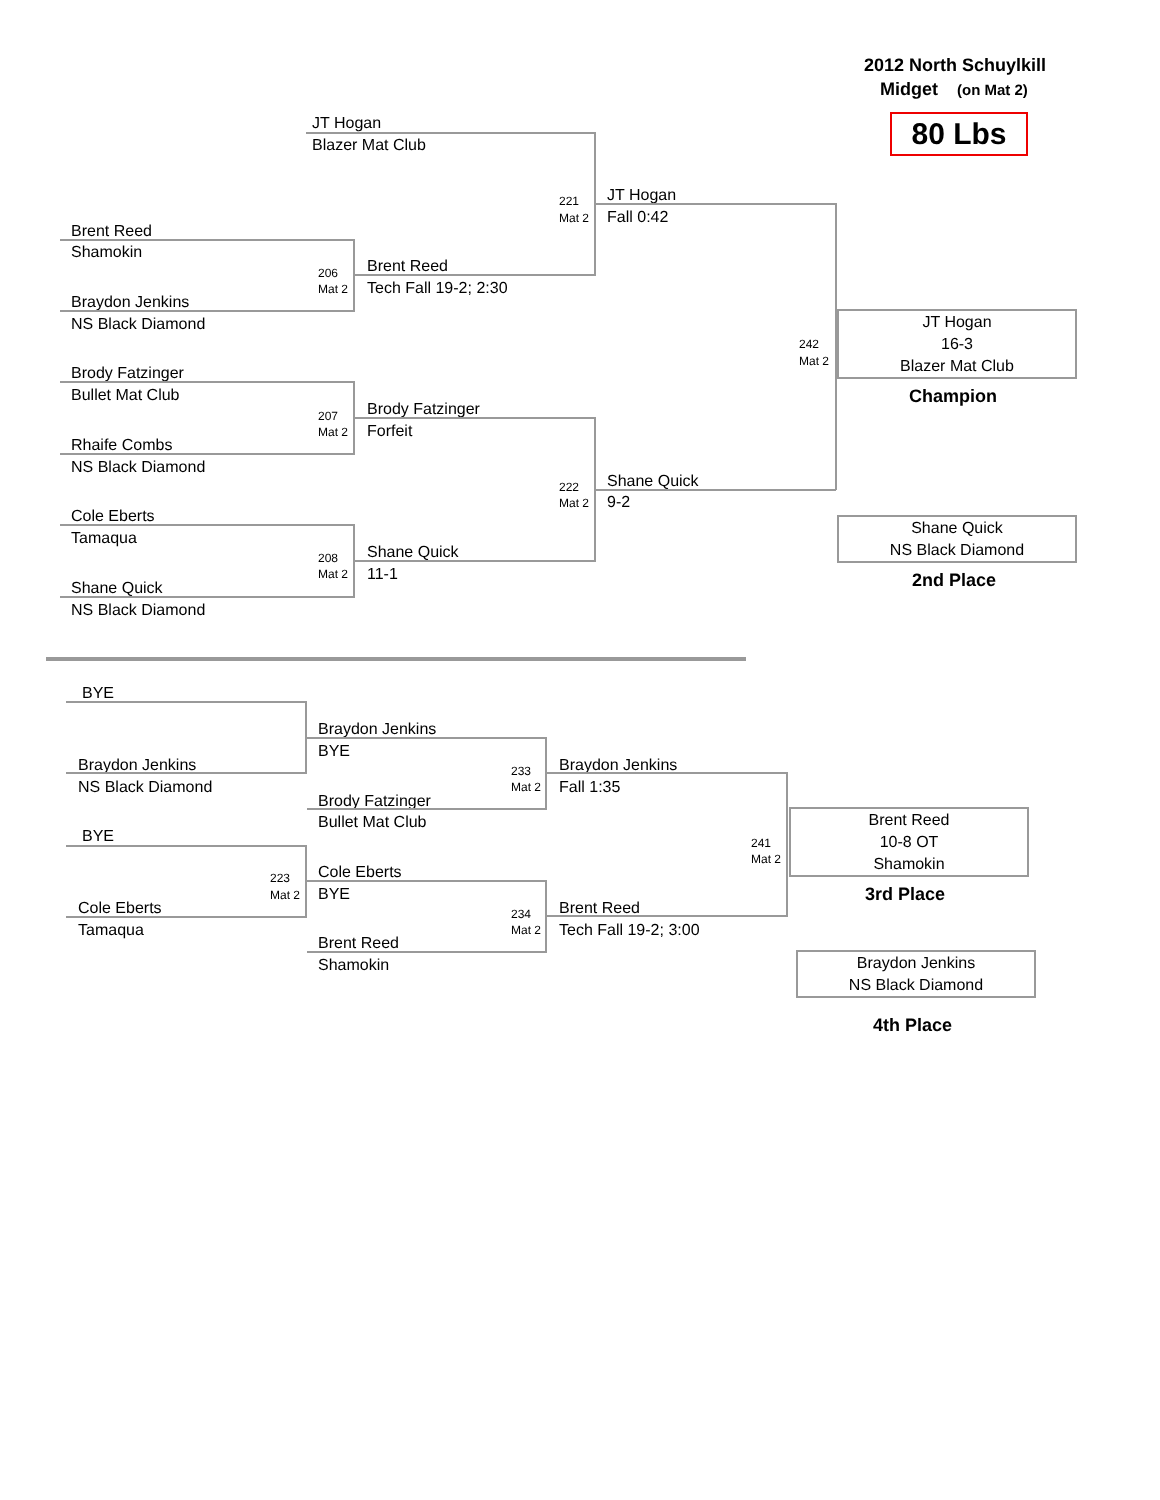2012 North Schuylkill
Midget (on Mat 2)
80 Lbs
JT Hogan
Blazer Mat Club
221
Mat 2
JT Hogan
Fall 0:42
Brent Reed
Shamokin
206
Mat 2
Brent Reed
Tech Fall 19-2; 2:30
Braydon Jenkins
NS Black Diamond
242
Mat 2
JT Hogan
16-3
Blazer Mat Club
Champion
Brody Fatzinger
Bullet Mat Club
207
Mat 2
Brody Fatzinger
Forfeit
Rhaife Combs
NS Black Diamond
222
Mat 2
Shane Quick
9-2
Shane Quick
NS Black Diamond
2nd Place
Cole Eberts
Tamaqua
208
Mat 2
Shane Quick
11-1
Shane Quick
NS Black Diamond
BYE
Braydon Jenkins
NS Black Diamond
Braydon Jenkins
BYE
233
Mat 2
Braydon Jenkins
Fall 1:35
Brody Fatzinger
Bullet Mat Club
241
Mat 2
Brent Reed
10-8 OT
Shamokin
3rd Place
BYE
223
Mat 2
Cole Eberts
BYE
234
Mat 2
Brent Reed
Tech Fall 19-2; 3:00
Cole Eberts
Tamaqua
Brent Reed
Shamokin
Braydon Jenkins
NS Black Diamond
4th Place